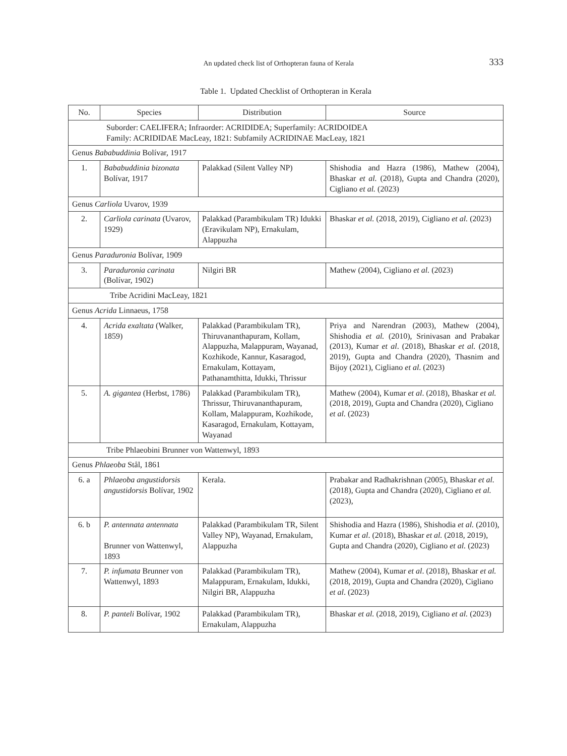An updated check list of Orthopteran fauna of Kerala 333
Table 1. Updated Checklist of Orthopteran in Kerala
| No. | Species | Distribution | Source |
| --- | --- | --- | --- |
| Suborder: CAELIFERA; Infraorder: ACRIDIDEA; Superfamily: ACRIDOIDEA Family: ACRIDIDAE MacLeay, 1821: Subfamily ACRIDINAE MacLeay, 1821 | | | |
| Genus Bababuddinia Bolívar, 1917 | | | |
| 1. | Bababuddinia bizonata Bolívar, 1917 | Palakkad (Silent Valley NP) | Shishodia and Hazra (1986), Mathew (2004), Bhaskar et al. (2018), Gupta and Chandra (2020), Cigliano et al. (2023) |
| Genus Carliola Uvarov, 1939 | | | |
| 2. | Carliola carinata (Uvarov, 1929) | Palakkad (Parambikulam TR) Idukki (Eravikulam NP), Ernakulam, Alappuzha | Bhaskar et al. (2018, 2019), Cigliano et al. (2023) |
| Genus Paraduronia Bolívar, 1909 | | | |
| 3. | Paraduronia carinata (Bolívar, 1902) | Nilgiri BR | Mathew (2004), Cigliano et al. (2023) |
| Tribe Acridini MacLeay, 1821 | | | |
| Genus Acrida Linnaeus, 1758 | | | |
| 4. | Acrida exaltata (Walker, 1859) | Palakkad (Parambikulam TR), Thiruvananthapuram, Kollam, Alappuzha, Malappuram, Wayanad, Kozhikode, Kannur, Kasaragod, Ernakulam, Kottayam, Pathanamthitta, Idukki, Thrissur | Priya and Narendran (2003), Mathew (2004), Shishodia et al. (2010), Srinivasan and Prabakar (2013), Kumar et al . (2018), Bhaskar et al. (2018, 2019), Gupta and Chandra (2020), Thasnim and Bijoy (2021), Cigliano et al . (2023) |
| 5. | A. gigantea (Herbst, 1786) | Palakkad (Parambikulam TR), Thrissur, Thiruvananthapuram, Kollam, Malappuram, Kozhikode, Kasaragod, Ernakulam, Kottayam, Wayanad | Mathew (2004), Kumar et al . (2018), Bhaskar et al. (2018, 2019), Gupta and Chandra (2020), Cigliano et al. (2023) |
| Tribe Phlaeobini Brunner von Wattenwyl, 1893 | | | |
| Genus Phlaeoba Stål, 1861 | | | |
| 6. a | Phlaeoba angustidorsis angustidorsis Bolívar, 1902 | Kerala. | Prabakar and Radhakrishnan (2005), Bhaskar et al. (2018), Gupta and Chandra (2020), Cigliano et al. (2023), |
| 6. b | P. antennata antennata Brunner von Wattenwyl, 1893 | Palakkad (Parambikulam TR, Silent Valley NP), Wayanad, Ernakulam, Alappuzha | Shishodia and Hazra (1986), Shishodia et al. (2010), Kumar et al . (2018), Bhaskar et al. (2018, 2019), Gupta and Chandra (2020), Cigliano et al. (2023) |
| 7. | P. infumata Brunner von Wattenwyl, 1893 | Palakkad (Parambikulam TR), Malappuram, Ernakulam, Idukki, Nilgiri BR, Alappuzha | Mathew (2004), Kumar et al . (2018), Bhaskar et al. (2018, 2019), Gupta and Chandra (2020), Cigliano et al . (2023) |
| 8. | P. panteli Bolívar, 1902 | Palakkad (Parambikulam TR), Ernakulam, Alappuzha | Bhaskar et al. (2018, 2019), Cigliano et al. (2023) |